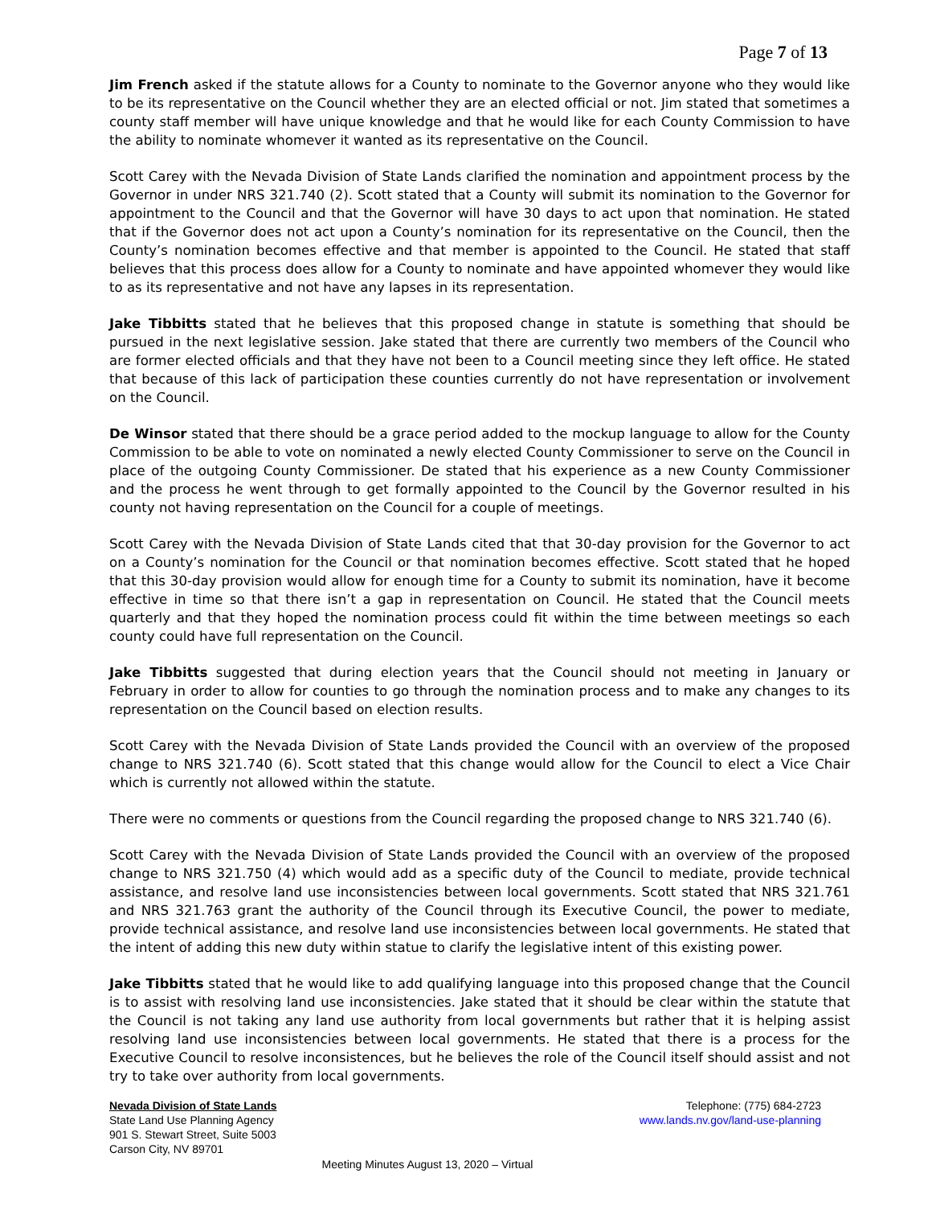Page 7 of 13
Jim French asked if the statute allows for a County to nominate to the Governor anyone who they would like to be its representative on the Council whether they are an elected official or not. Jim stated that sometimes a county staff member will have unique knowledge and that he would like for each County Commission to have the ability to nominate whomever it wanted as its representative on the Council.
Scott Carey with the Nevada Division of State Lands clarified the nomination and appointment process by the Governor in under NRS 321.740 (2). Scott stated that a County will submit its nomination to the Governor for appointment to the Council and that the Governor will have 30 days to act upon that nomination. He stated that if the Governor does not act upon a County’s nomination for its representative on the Council, then the County’s nomination becomes effective and that member is appointed to the Council. He stated that staff believes that this process does allow for a County to nominate and have appointed whomever they would like to as its representative and not have any lapses in its representation.
Jake Tibbitts stated that he believes that this proposed change in statute is something that should be pursued in the next legislative session. Jake stated that there are currently two members of the Council who are former elected officials and that they have not been to a Council meeting since they left office. He stated that because of this lack of participation these counties currently do not have representation or involvement on the Council.
De Winsor stated that there should be a grace period added to the mockup language to allow for the County Commission to be able to vote on nominated a newly elected County Commissioner to serve on the Council in place of the outgoing County Commissioner. De stated that his experience as a new County Commissioner and the process he went through to get formally appointed to the Council by the Governor resulted in his county not having representation on the Council for a couple of meetings.
Scott Carey with the Nevada Division of State Lands cited that that 30-day provision for the Governor to act on a County’s nomination for the Council or that nomination becomes effective. Scott stated that he hoped that this 30-day provision would allow for enough time for a County to submit its nomination, have it become effective in time so that there isn’t a gap in representation on Council. He stated that the Council meets quarterly and that they hoped the nomination process could fit within the time between meetings so each county could have full representation on the Council.
Jake Tibbitts suggested that during election years that the Council should not meeting in January or February in order to allow for counties to go through the nomination process and to make any changes to its representation on the Council based on election results.
Scott Carey with the Nevada Division of State Lands provided the Council with an overview of the proposed change to NRS 321.740 (6). Scott stated that this change would allow for the Council to elect a Vice Chair which is currently not allowed within the statute.
There were no comments or questions from the Council regarding the proposed change to NRS 321.740 (6).
Scott Carey with the Nevada Division of State Lands provided the Council with an overview of the proposed change to NRS 321.750 (4) which would add as a specific duty of the Council to mediate, provide technical assistance, and resolve land use inconsistencies between local governments. Scott stated that NRS 321.761 and NRS 321.763 grant the authority of the Council through its Executive Council, the power to mediate, provide technical assistance, and resolve land use inconsistencies between local governments. He stated that the intent of adding this new duty within statue to clarify the legislative intent of this existing power.
Jake Tibbitts stated that he would like to add qualifying language into this proposed change that the Council is to assist with resolving land use inconsistencies. Jake stated that it should be clear within the statute that the Council is not taking any land use authority from local governments but rather that it is helping assist resolving land use inconsistencies between local governments. He stated that there is a process for the Executive Council to resolve inconsistences, but he believes the role of the Council itself should assist and not try to take over authority from local governments.
Nevada Division of State Lands
State Land Use Planning Agency
901 S. Stewart Street, Suite 5003
Carson City, NV 89701
Telephone: (775) 684-2723
www.lands.nv.gov/land-use-planning
Meeting Minutes August 13, 2020 – Virtual